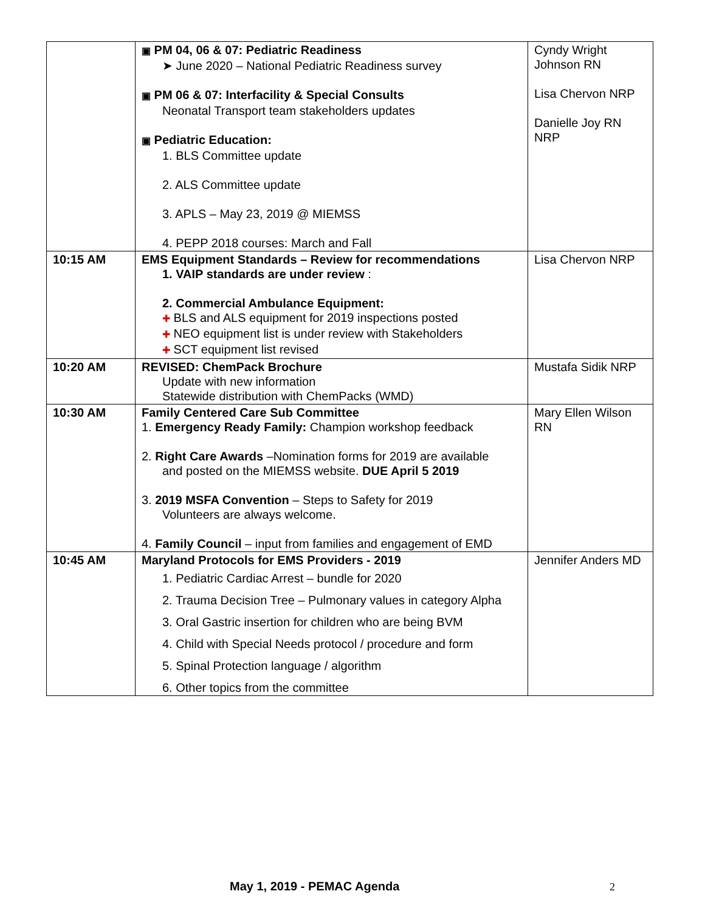| | ▣ PM 04, 06 & 07: Pediatric Readiness ➤ June 2020 – National Pediatric Readiness survey ▣ PM 06 & 07: Interfacility & Special Consults Neonatal Transport team stakeholders updates ▣ Pediatric Education: 1. BLS Committee update 2. ALS Committee update 3. APLS – May 23, 2019 @ MIEMSS 4. PEPP 2018 courses: March and Fall | Cyndy Wright Johnson RN Lisa Chervon NRP Danielle Joy RN NRP |
| 10:15 AM | EMS Equipment Standards – Review for recommendations 1. VAIP standards are under review : 2. Commercial Ambulance Equipment: ✚ BLS and ALS equipment for 2019 inspections posted ✚ NEO equipment list is under review with Stakeholders ✚ SCT equipment list revised | Lisa Chervon NRP |
| 10:20 AM | REVISED: ChemPack Brochure Update with new information Statewide distribution with ChemPacks (WMD) | Mustafa Sidik NRP |
| 10:30 AM | Family Centered Care Sub Committee 1. Emergency Ready Family: Champion workshop feedback 2. Right Care Awards –Nomination forms for 2019 are available and posted on the MIEMSS website. DUE April 5 2019 3. 2019 MSFA Convention – Steps to Safety for 2019 Volunteers are always welcome. 4. Family Council – input from families and engagement of EMD | Mary Ellen Wilson RN |
| 10:45 AM | Maryland Protocols for EMS Providers - 2019 1. Pediatric Cardiac Arrest – bundle for 2020 2. Trauma Decision Tree – Pulmonary values in category Alpha 3. Oral Gastric insertion for children who are being BVM 4. Child with Special Needs protocol / procedure and form 5. Spinal Protection language / algorithm 6. Other topics from the committee | Jennifer Anders MD |
May 1, 2019 - PEMAC Agenda 2